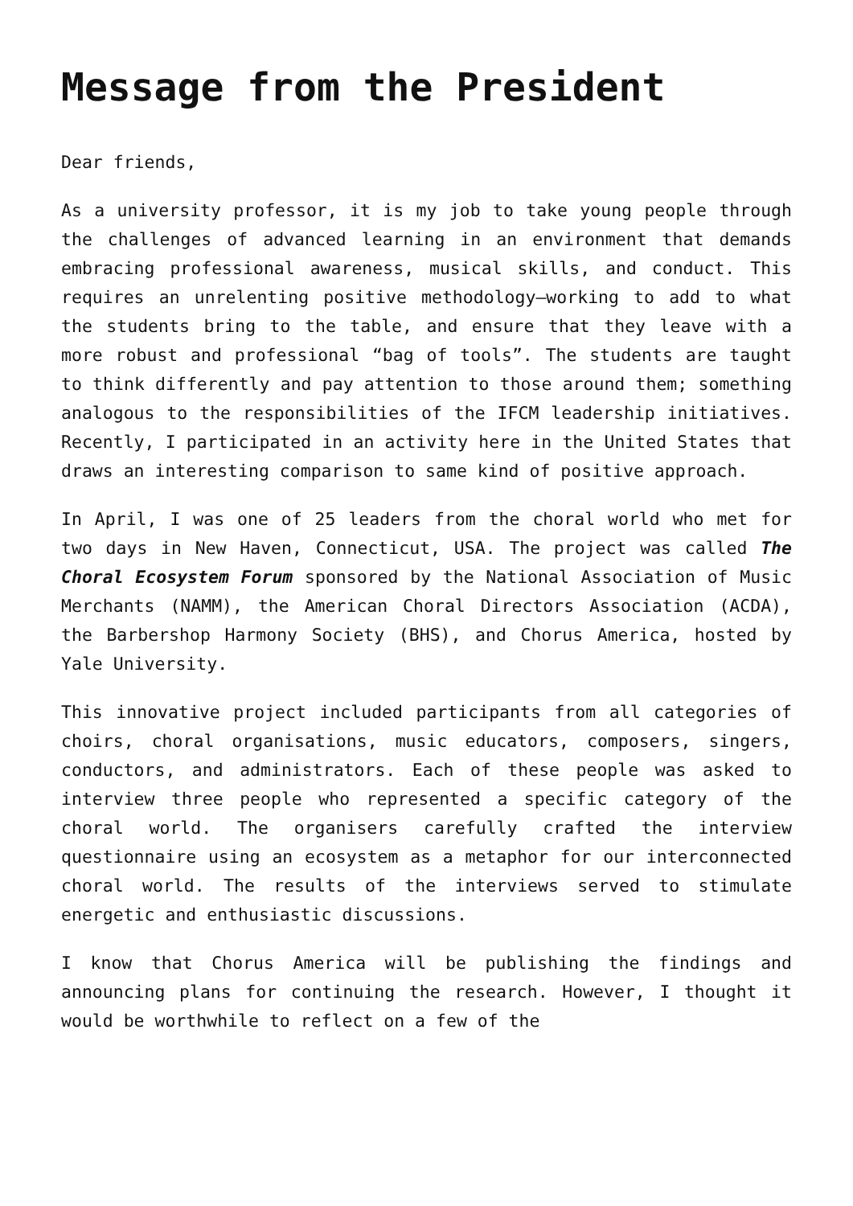Message from the President
Dear friends,
As a university professor, it is my job to take young people through the challenges of advanced learning in an environment that demands embracing professional awareness, musical skills, and conduct. This requires an unrelenting positive methodology—working to add to what the students bring to the table, and ensure that they leave with a more robust and professional “bag of tools”. The students are taught to think differently and pay attention to those around them; something analogous to the responsibilities of the IFCM leadership initiatives. Recently, I participated in an activity here in the United States that draws an interesting comparison to same kind of positive approach.
In April, I was one of 25 leaders from the choral world who met for two days in New Haven, Connecticut, USA. The project was called The Choral Ecosystem Forum sponsored by the National Association of Music Merchants (NAMM), the American Choral Directors Association (ACDA), the Barbershop Harmony Society (BHS), and Chorus America, hosted by Yale University.
This innovative project included participants from all categories of choirs, choral organisations, music educators, composers, singers, conductors, and administrators. Each of these people was asked to interview three people who represented a specific category of the choral world. The organisers carefully crafted the interview questionnaire using an ecosystem as a metaphor for our interconnected choral world. The results of the interviews served to stimulate energetic and enthusiastic discussions.
I know that Chorus America will be publishing the findings and announcing plans for continuing the research. However, I thought it would be worthwhile to reflect on a few of the